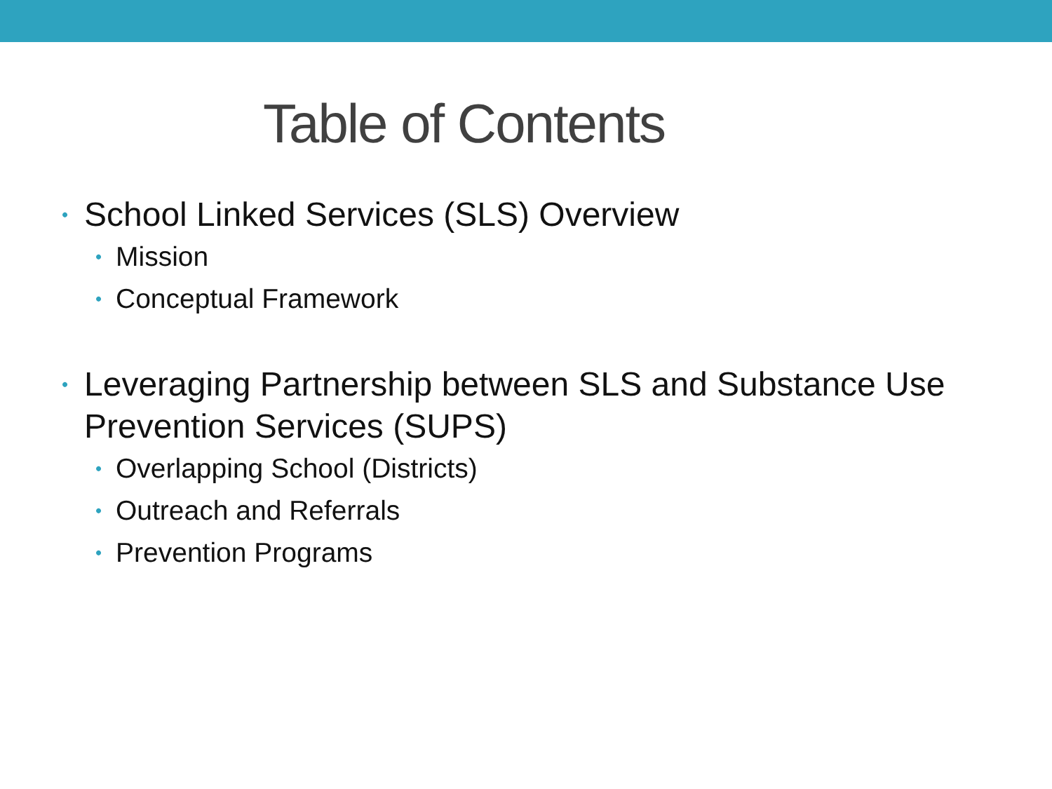Table of Contents
• School Linked Services (SLS) Overview
• Mission
• Conceptual Framework
• Leveraging Partnership between SLS and Substance Use Prevention Services (SUPS)
• Overlapping School (Districts)
• Outreach and Referrals
• Prevention Programs